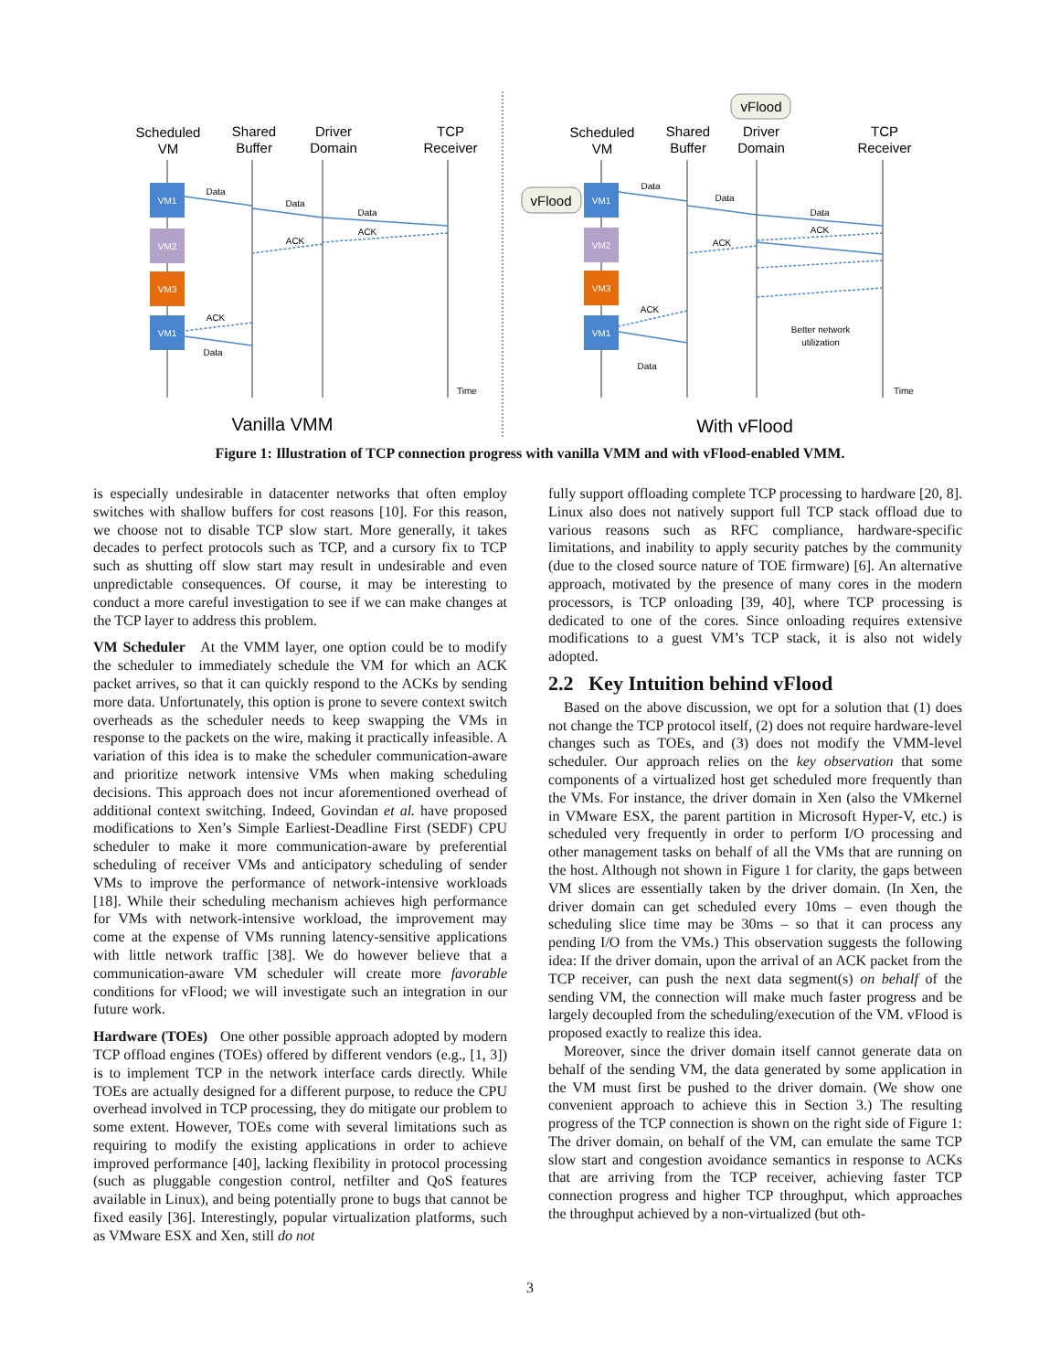Scheduled
VM
Shared
Buffer
Driver
Domain
TCP
Receiver
Scheduled
VM
Shared
Buffer
Driver
Domain
TCP
Receiver
Vanilla VMM
With vFlood
VM1
VM2
VM3
VM1
VM1
VM2
VM3
VM1
Data
Data
Data
ACK
ACK
ACK
Data
Time
Data
Data
Data
ACK
ACK
ACK
Data
Better network
utilization
Time
vFlood
vFlood
Figure 1: Illustration of TCP connection progress with vanilla VMM and with vFlood-enabled VMM.
is especially undesirable in datacenter networks that often employ switches with shallow buffers for cost reasons [10]. For this reason, we choose not to disable TCP slow start. More generally, it takes decades to perfect protocols such as TCP, and a cursory fix to TCP such as shutting off slow start may result in undesirable and even unpredictable consequences. Of course, it may be interesting to conduct a more careful investigation to see if we can make changes at the TCP layer to address this problem.
VM Scheduler At the VMM layer, one option could be to modify the scheduler to immediately schedule the VM for which an ACK packet arrives, so that it can quickly respond to the ACKs by sending more data. Unfortunately, this option is prone to severe context switch overheads as the scheduler needs to keep swapping the VMs in response to the packets on the wire, making it practically infeasible. A variation of this idea is to make the scheduler communication-aware and prioritize network intensive VMs when making scheduling decisions. This approach does not incur aforementioned overhead of additional context switching. Indeed, Govindan et al. have proposed modifications to Xen’s Simple Earliest-Deadline First (SEDF) CPU scheduler to make it more communication-aware by preferential scheduling of receiver VMs and anticipatory scheduling of sender VMs to improve the performance of network-intensive workloads [18]. While their scheduling mechanism achieves high performance for VMs with network-intensive workload, the improvement may come at the expense of VMs running latency-sensitive applications with little network traffic [38]. We do however believe that a communication-aware VM scheduler will create more favorable conditions for vFlood; we will investigate such an integration in our future work.
Hardware (TOEs) One other possible approach adopted by modern TCP offload engines (TOEs) offered by different vendors (e.g., [1, 3]) is to implement TCP in the network interface cards directly. While TOEs are actually designed for a different purpose, to reduce the CPU overhead involved in TCP processing, they do mitigate our problem to some extent. However, TOEs come with several limitations such as requiring to modify the existing applications in order to achieve improved performance [40], lacking flexibility in protocol processing (such as pluggable congestion control, netfilter and QoS features available in Linux), and being potentially prone to bugs that cannot be fixed easily [36]. Interestingly, popular virtualization platforms, such as VMware ESX and Xen, still do not
fully support offloading complete TCP processing to hardware [20, 8]. Linux also does not natively support full TCP stack offload due to various reasons such as RFC compliance, hardware-specific limitations, and inability to apply security patches by the community (due to the closed source nature of TOE firmware) [6]. An alternative approach, motivated by the presence of many cores in the modern processors, is TCP onloading [39, 40], where TCP processing is dedicated to one of the cores. Since onloading requires extensive modifications to a guest VM’s TCP stack, it is also not widely adopted.
2.2 Key Intuition behind vFlood
Based on the above discussion, we opt for a solution that (1) does not change the TCP protocol itself, (2) does not require hardware-level changes such as TOEs, and (3) does not modify the VMM-level scheduler. Our approach relies on the key observation that some components of a virtualized host get scheduled more frequently than the VMs. For instance, the driver domain in Xen (also the VMkernel in VMware ESX, the parent partition in Microsoft Hyper-V, etc.) is scheduled very frequently in order to perform I/O processing and other management tasks on behalf of all the VMs that are running on the host. Although not shown in Figure 1 for clarity, the gaps between VM slices are essentially taken by the driver domain. (In Xen, the driver domain can get scheduled every 10ms – even though the scheduling slice time may be 30ms – so that it can process any pending I/O from the VMs.) This observation suggests the following idea: If the driver domain, upon the arrival of an ACK packet from the TCP receiver, can push the next data segment(s) on behalf of the sending VM, the connection will make much faster progress and be largely decoupled from the scheduling/execution of the VM. vFlood is proposed exactly to realize this idea.
Moreover, since the driver domain itself cannot generate data on behalf of the sending VM, the data generated by some application in the VM must first be pushed to the driver domain. (We show one convenient approach to achieve this in Section 3.) The resulting progress of the TCP connection is shown on the right side of Figure 1: The driver domain, on behalf of the VM, can emulate the same TCP slow start and congestion avoidance semantics in response to ACKs that are arriving from the TCP receiver, achieving faster TCP connection progress and higher TCP throughput, which approaches the throughput achieved by a non-virtualized (but oth-
3